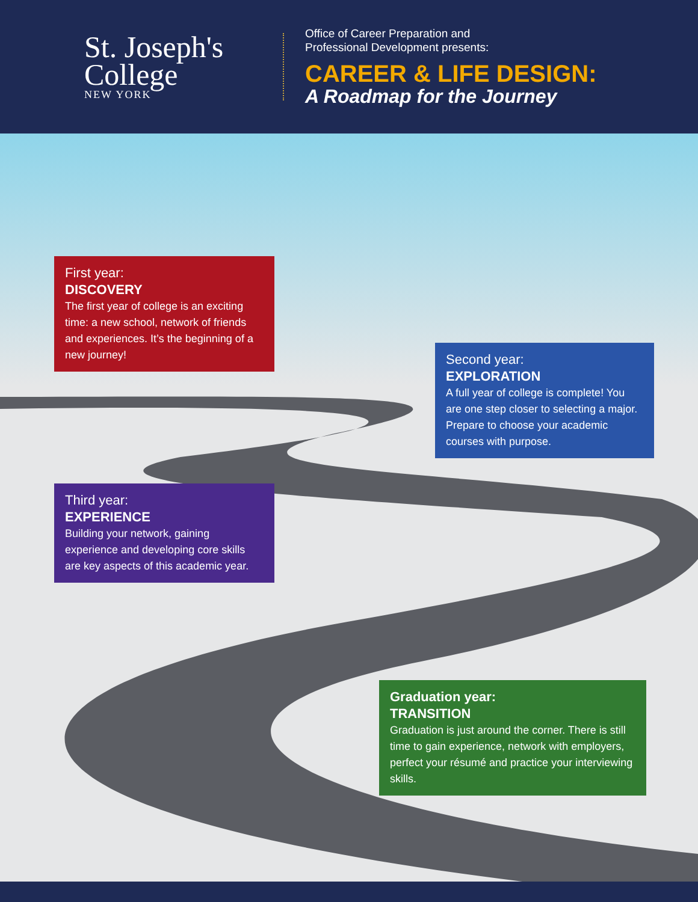St. Joseph's
College
NEW YORK
Office of Career Preparation and
Professional Development presents:
CAREER & LIFE DESIGN:
A Roadmap for the Journey
First year:
DISCOVERY
The first year of college is an exciting time: a new school, network of friends and experiences. It’s the beginning of a new journey!
Second year:
EXPLORATION
A full year of college is complete! You are one step closer to selecting a major. Prepare to choose your academic courses with purpose.
Third year:
EXPERIENCE
Building your network, gaining experience and developing core skills are key aspects of this academic year.
Graduation year:
TRANSITION
Graduation is just around the corner. There is still time to gain experience, network with employers, perfect your résumé and practice your interviewing skills.